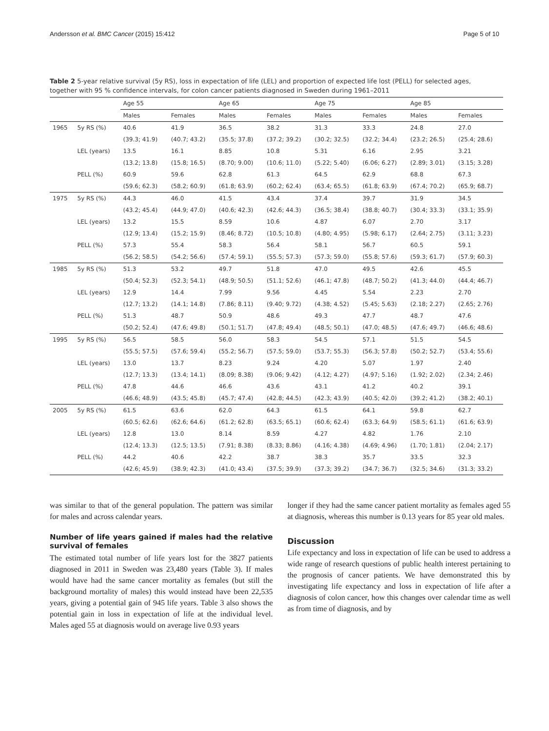Andersson et al. BMC Cancer (2015) 15:412 Page 5 of 10
Table 2 5-year relative survival (5y RS), loss in expectation of life (LEL) and proportion of expected life lost (PELL) for selected ages, together with 95 % confidence intervals, for colon cancer patients diagnosed in Sweden during 1961–2011
| | | Age 55 | | Age 65 | | Age 75 | | Age 85 | |
| --- | --- | --- | --- | --- | --- | --- | --- | --- | --- |
| | | Males | Females | Males | Females | Males | Females | Males | Females |
| 1965 | 5y RS (%) | 40.6 | 41.9 | 36.5 | 38.2 | 31.3 | 33.3 | 24.8 | 27.0 |
| | | (39.3; 41.9) | (40.7; 43.2) | (35.5; 37.8) | (37.2; 39.2) | (30.2; 32.5) | (32.2; 34.4) | (23.2; 26.5) | (25.4; 28.6) |
| | LEL (years) | 13.5 | 16.1 | 8.85 | 10.8 | 5.31 | 6.16 | 2.95 | 3.21 |
| | | (13.2; 13.8) | (15.8; 16.5) | (8.70; 9.00) | (10.6; 11.0) | (5.22; 5.40) | (6.06; 6.27) | (2.89; 3.01) | (3.15; 3.28) |
| | PELL (%) | 60.9 | 59.6 | 62.8 | 61.3 | 64.5 | 62.9 | 68.8 | 67.3 |
| | | (59.6; 62.3) | (58.2; 60.9) | (61.8; 63.9) | (60.2; 62.4) | (63.4; 65.5) | (61.8; 63.9) | (67.4; 70.2) | (65.9; 68.7) |
| 1975 | 5y RS (%) | 44.3 | 46.0 | 41.5 | 43.4 | 37.4 | 39.7 | 31.9 | 34.5 |
| | | (43.2; 45.4) | (44.9; 47.0) | (40.6; 42.3) | (42.6; 44.3) | (36.5; 38.4) | (38.8; 40.7) | (30.4; 33.3) | (33.1; 35.9) |
| | LEL (years) | 13.2 | 15.5 | 8.59 | 10.6 | 4.87 | 6.07 | 2.70 | 3.17 |
| | | (12.9; 13.4) | (15.2; 15.9) | (8.46; 8.72) | (10.5; 10.8) | (4.80; 4.95) | (5.98; 6.17) | (2.64; 2.75) | (3.11; 3.23) |
| | PELL (%) | 57.3 | 55.4 | 58.3 | 56.4 | 58.1 | 56.7 | 60.5 | 59.1 |
| | | (56.2; 58.5) | (54.2; 56.6) | (57.4; 59.1) | (55.5; 57.3) | (57.3; 59.0) | (55.8; 57.6) | (59.3; 61.7) | (57.9; 60.3) |
| 1985 | 5y RS (%) | 51.3 | 53.2 | 49.7 | 51.8 | 47.0 | 49.5 | 42.6 | 45.5 |
| | | (50.4; 52.3) | (52.3; 54.1) | (48.9; 50.5) | (51.1; 52.6) | (46.1; 47.8) | (48.7; 50.2) | (41.3; 44.0) | (44.4; 46.7) |
| | LEL (years) | 12.9 | 14.4 | 7.99 | 9.56 | 4.45 | 5.54 | 2.23 | 2.70 |
| | | (12.7; 13.2) | (14.1; 14.8) | (7.86; 8.11) | (9.40; 9.72) | (4.38; 4.52) | (5.45; 5.63) | (2.18; 2.27) | (2.65; 2.76) |
| | PELL (%) | 51.3 | 48.7 | 50.9 | 48.6 | 49.3 | 47.7 | 48.7 | 47.6 |
| | | (50.2; 52.4) | (47.6; 49.8) | (50.1; 51.7) | (47.8; 49.4) | (48.5; 50.1) | (47.0; 48.5) | (47.6; 49.7) | (46.6; 48.6) |
| 1995 | 5y RS (%) | 56.5 | 58.5 | 56.0 | 58.3 | 54.5 | 57.1 | 51.5 | 54.5 |
| | | (55.5; 57.5) | (57.6; 59.4) | (55.2; 56.7) | (57.5; 59.0) | (53.7; 55.3) | (56.3; 57.8) | (50.2; 52.7) | (53.4; 55.6) |
| | LEL (years) | 13.0 | 13.7 | 8.23 | 9.24 | 4.20 | 5.07 | 1.97 | 2.40 |
| | | (12.7; 13.3) | (13.4; 14.1) | (8.09; 8.38) | (9.06; 9.42) | (4.12; 4.27) | (4.97; 5.16) | (1.92; 2.02) | (2.34; 2.46) |
| | PELL (%) | 47.8 | 44.6 | 46.6 | 43.6 | 43.1 | 41.2 | 40.2 | 39.1 |
| | | (46.6; 48.9) | (43.5; 45.8) | (45.7; 47.4) | (42.8; 44.5) | (42.3; 43.9) | (40.5; 42.0) | (39.2; 41.2) | (38.2; 40.1) |
| 2005 | 5y RS (%) | 61.5 | 63.6 | 62.0 | 64.3 | 61.5 | 64.1 | 59.8 | 62.7 |
| | | (60.5; 62.6) | (62.6; 64.6) | (61.2; 62.8) | (63.5; 65.1) | (60.6; 62.4) | (63.3; 64.9) | (58.5; 61.1) | (61.6; 63.9) |
| | LEL (years) | 12.8 | 13.0 | 8.14 | 8.59 | 4.27 | 4.82 | 1.76 | 2.10 |
| | | (12.4; 13.3) | (12.5; 13.5) | (7.91; 8.38) | (8.33; 8.86) | (4.16; 4.38) | (4.69; 4.96) | (1.70; 1.81) | (2.04; 2.17) |
| | PELL (%) | 44.2 | 40.6 | 42.2 | 38.7 | 38.3 | 35.7 | 33.5 | 32.3 |
| | | (42.6; 45.9) | (38.9; 42.3) | (41.0; 43.4) | (37.5; 39.9) | (37.3; 39.2) | (34.7; 36.7) | (32.5; 34.6) | (31.3; 33.2) |
was similar to that of the general population. The pattern was similar for males and across calendar years.
Number of life years gained if males had the relative survival of females
The estimated total number of life years lost for the 3827 patients diagnosed in 2011 in Sweden was 23,480 years (Table 3). If males would have had the same cancer mortality as females (but still the background mortality of males) this would instead have been 22,535 years, giving a potential gain of 945 life years. Table 3 also shows the potential gain in loss in expectation of life at the individual level. Males aged 55 at diagnosis would on average live 0.93 years
longer if they had the same cancer patient mortality as females aged 55 at diagnosis, whereas this number is 0.13 years for 85 year old males.
Discussion
Life expectancy and loss in expectation of life can be used to address a wide range of research questions of public health interest pertaining to the prognosis of cancer patients. We have demonstrated this by investigating life expectancy and loss in expectation of life after a diagnosis of colon cancer, how this changes over calendar time as well as from time of diagnosis, and by